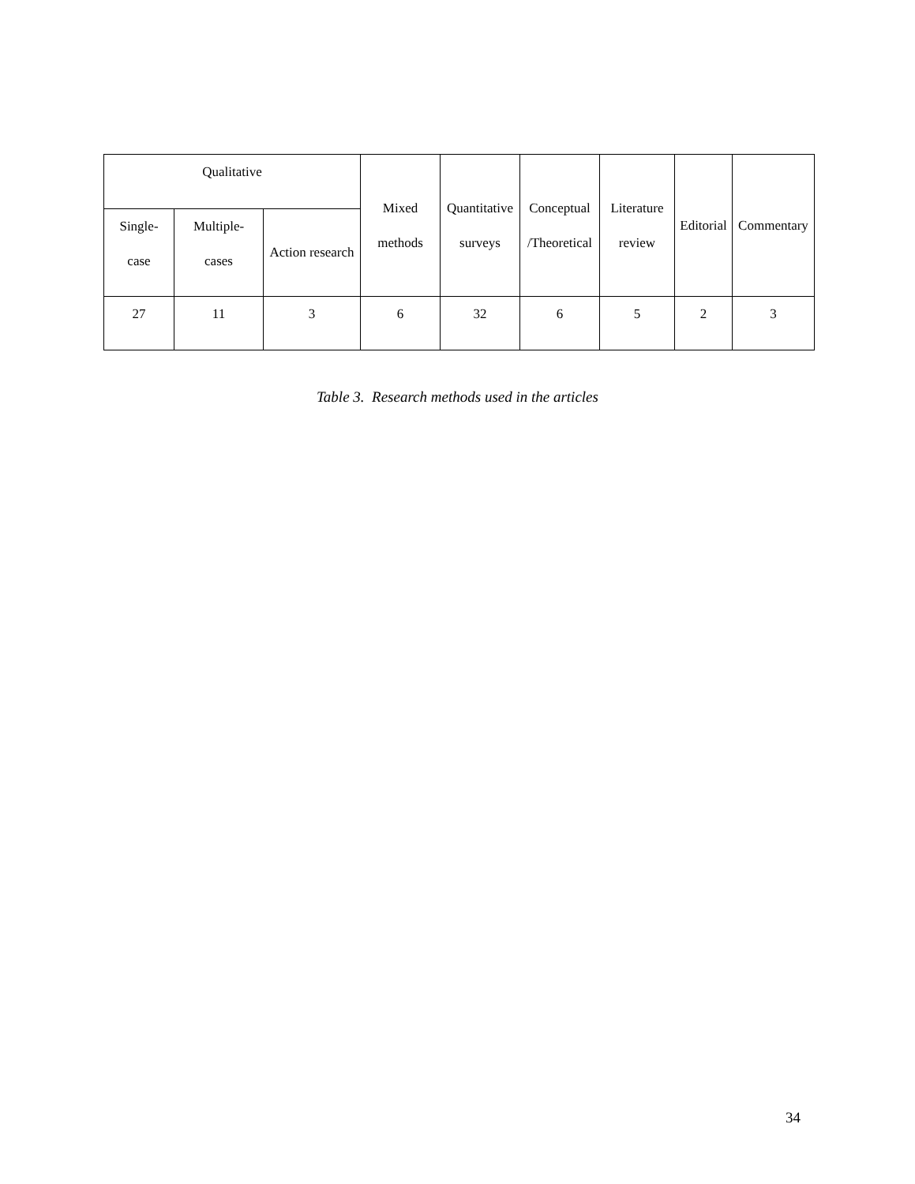| Qualitative | | | Mixed methods | Quantitative surveys | Conceptual /Theoretical | Literature review | Editorial | Commentary |
| --- | --- | --- | --- | --- | --- | --- | --- | --- |
| Single- case | Multiple- cases | Action research | | | | | | |
| 27 | 11 | 3 | 6 | 32 | 6 | 5 | 2 | 3 |
Table 3. Research methods used in the articles
34